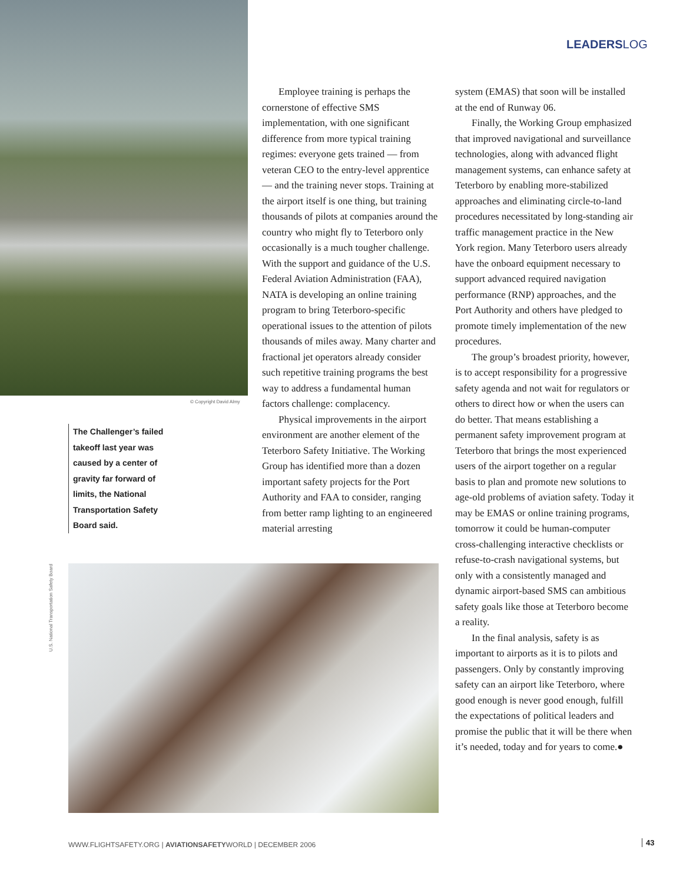LEADERSLOG
© Copyright David Almy
Employee training is perhaps the cornerstone of effective SMS implementation, with one significant difference from more typical training regimes: everyone gets trained — from veteran CEO to the entry-level apprentice — and the training never stops. Training at the airport itself is one thing, but training thousands of pilots at companies around the country who might fly to Teterboro only occasionally is a much tougher challenge. With the support and guidance of the U.S. Federal Aviation Administration (FAA), NATA is developing an online training program to bring Teterboro-specific operational issues to the attention of pilots thousands of miles away. Many charter and fractional jet operators already consider such repetitive training programs the best way to address a fundamental human factors challenge: complacency.
Physical improvements in the airport environment are another element of the Teterboro Safety Initiative. The Working Group has identified more than a dozen important safety projects for the Port Authority and FAA to consider, ranging from better ramp lighting to an engineered material arresting
The Challenger’s failed takeoff last year was caused by a center of gravity far forward of limits, the National Transportation Safety Board said.
U.S. National Transportation Safety Board
system (EMAS) that soon will be installed at the end of Runway 06.
Finally, the Working Group emphasized that improved navigational and surveillance technologies, along with advanced flight management systems, can enhance safety at Teterboro by enabling more-stabilized approaches and eliminating circle-to-land procedures necessitated by long-standing air traffic management practice in the New York region. Many Teterboro users already have the onboard equipment necessary to support advanced required navigation performance (RNP) approaches, and the Port Authority and others have pledged to promote timely implementation of the new procedures.
The group’s broadest priority, however, is to accept responsibility for a progressive safety agenda and not wait for regulators or others to direct how or when the users can do better. That means establishing a permanent safety improvement program at Teterboro that brings the most experienced users of the airport together on a regular basis to plan and promote new solutions to age-old problems of aviation safety. Today it may be EMAS or online training programs, tomorrow it could be human-computer cross-challenging interactive checklists or refuse-to-crash navigational systems, but only with a consistently managed and dynamic airport-based SMS can ambitious safety goals like those at Teterboro become a reality.
In the final analysis, safety is as important to airports as it is to pilots and passengers. Only by constantly improving safety can an airport like Teterboro, where good enough is never good enough, fulfill the expectations of political leaders and promise the public that it will be there when it’s needed, today and for years to come.●
WWW.FLIGHTSAFETY.ORG | AVIATIONSAFETYWORLD | DECEMBER 2006
43